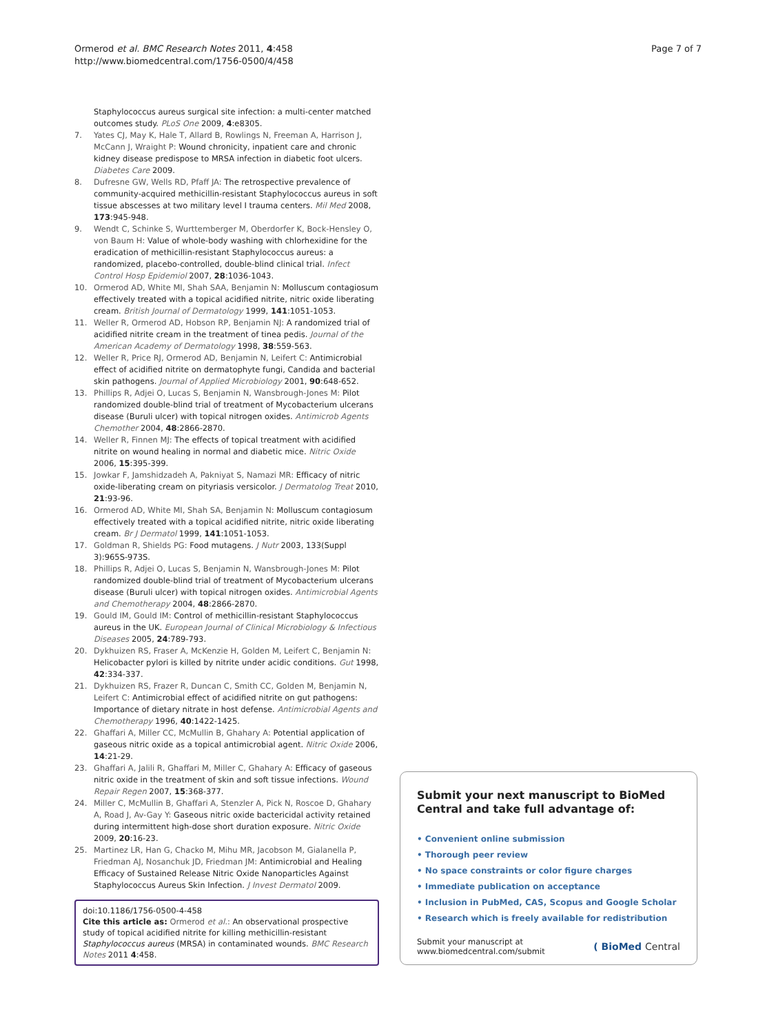Ormerod et al. BMC Research Notes 2011, 4:458
http://www.biomedcentral.com/1756-0500/4/458
Page 7 of 7
Staphylococcus aureus surgical site infection: a multi-center matched outcomes study. PLoS One 2009, 4:e8305.
7. Yates CJ, May K, Hale T, Allard B, Rowlings N, Freeman A, Harrison J, McCann J, Wraight P: Wound chronicity, inpatient care and chronic kidney disease predispose to MRSA infection in diabetic foot ulcers. Diabetes Care 2009.
8. Dufresne GW, Wells RD, Pfaff JA: The retrospective prevalence of community-acquired methicillin-resistant Staphylococcus aureus in soft tissue abscesses at two military level I trauma centers. Mil Med 2008, 173:945-948.
9. Wendt C, Schinke S, Wurttemberger M, Oberdorfer K, Bock-Hensley O, von Baum H: Value of whole-body washing with chlorhexidine for the eradication of methicillin-resistant Staphylococcus aureus: a randomized, placebo-controlled, double-blind clinical trial. Infect Control Hosp Epidemiol 2007, 28:1036-1043.
10. Ormerod AD, White MI, Shah SAA, Benjamin N: Molluscum contagiosum effectively treated with a topical acidified nitrite, nitric oxide liberating cream. British Journal of Dermatology 1999, 141:1051-1053.
11. Weller R, Ormerod AD, Hobson RP, Benjamin NJ: A randomized trial of acidified nitrite cream in the treatment of tinea pedis. Journal of the American Academy of Dermatology 1998, 38:559-563.
12. Weller R, Price RJ, Ormerod AD, Benjamin N, Leifert C: Antimicrobial effect of acidified nitrite on dermatophyte fungi, Candida and bacterial skin pathogens. Journal of Applied Microbiology 2001, 90:648-652.
13. Phillips R, Adjei O, Lucas S, Benjamin N, Wansbrough-Jones M: Pilot randomized double-blind trial of treatment of Mycobacterium ulcerans disease (Buruli ulcer) with topical nitrogen oxides. Antimicrob Agents Chemother 2004, 48:2866-2870.
14. Weller R, Finnen MJ: The effects of topical treatment with acidified nitrite on wound healing in normal and diabetic mice. Nitric Oxide 2006, 15:395-399.
15. Jowkar F, Jamshidzadeh A, Pakniyat S, Namazi MR: Efficacy of nitric oxide-liberating cream on pityriasis versicolor. J Dermatolog Treat 2010, 21:93-96.
16. Ormerod AD, White MI, Shah SA, Benjamin N: Molluscum contagiosum effectively treated with a topical acidified nitrite, nitric oxide liberating cream. Br J Dermatol 1999, 141:1051-1053.
17. Goldman R, Shields PG: Food mutagens. J Nutr 2003, 133(Suppl 3):965S-973S.
18. Phillips R, Adjei O, Lucas S, Benjamin N, Wansbrough-Jones M: Pilot randomized double-blind trial of treatment of Mycobacterium ulcerans disease (Buruli ulcer) with topical nitrogen oxides. Antimicrobial Agents and Chemotherapy 2004, 48:2866-2870.
19. Gould IM, Gould IM: Control of methicillin-resistant Staphylococcus aureus in the UK. European Journal of Clinical Microbiology & Infectious Diseases 2005, 24:789-793.
20. Dykhuizen RS, Fraser A, McKenzie H, Golden M, Leifert C, Benjamin N: Helicobacter pylori is killed by nitrite under acidic conditions. Gut 1998, 42:334-337.
21. Dykhuizen RS, Frazer R, Duncan C, Smith CC, Golden M, Benjamin N, Leifert C: Antimicrobial effect of acidified nitrite on gut pathogens: Importance of dietary nitrate in host defense. Antimicrobial Agents and Chemotherapy 1996, 40:1422-1425.
22. Ghaffari A, Miller CC, McMullin B, Ghahary A: Potential application of gaseous nitric oxide as a topical antimicrobial agent. Nitric Oxide 2006, 14:21-29.
23. Ghaffari A, Jalili R, Ghaffari M, Miller C, Ghahary A: Efficacy of gaseous nitric oxide in the treatment of skin and soft tissue infections. Wound Repair Regen 2007, 15:368-377.
24. Miller C, McMullin B, Ghaffari A, Stenzler A, Pick N, Roscoe D, Ghahary A, Road J, Av-Gay Y: Gaseous nitric oxide bactericidal activity retained during intermittent high-dose short duration exposure. Nitric Oxide 2009, 20:16-23.
25. Martinez LR, Han G, Chacko M, Mihu MR, Jacobson M, Gialanella P, Friedman AJ, Nosanchuk JD, Friedman JM: Antimicrobial and Healing Efficacy of Sustained Release Nitric Oxide Nanoparticles Against Staphylococcus Aureus Skin Infection. J Invest Dermatol 2009.
doi:10.1186/1756-0500-4-458
Cite this article as: Ormerod et al.: An observational prospective study of topical acidified nitrite for killing methicillin-resistant Staphylococcus aureus (MRSA) in contaminated wounds. BMC Research Notes 2011 4:458.
Submit your next manuscript to BioMed Central and take full advantage of:
• Convenient online submission
• Thorough peer review
• No space constraints or color figure charges
• Immediate publication on acceptance
• Inclusion in PubMed, CAS, Scopus and Google Scholar
• Research which is freely available for redistribution
Submit your manuscript at
www.biomedcentral.com/submit
( BioMed Central